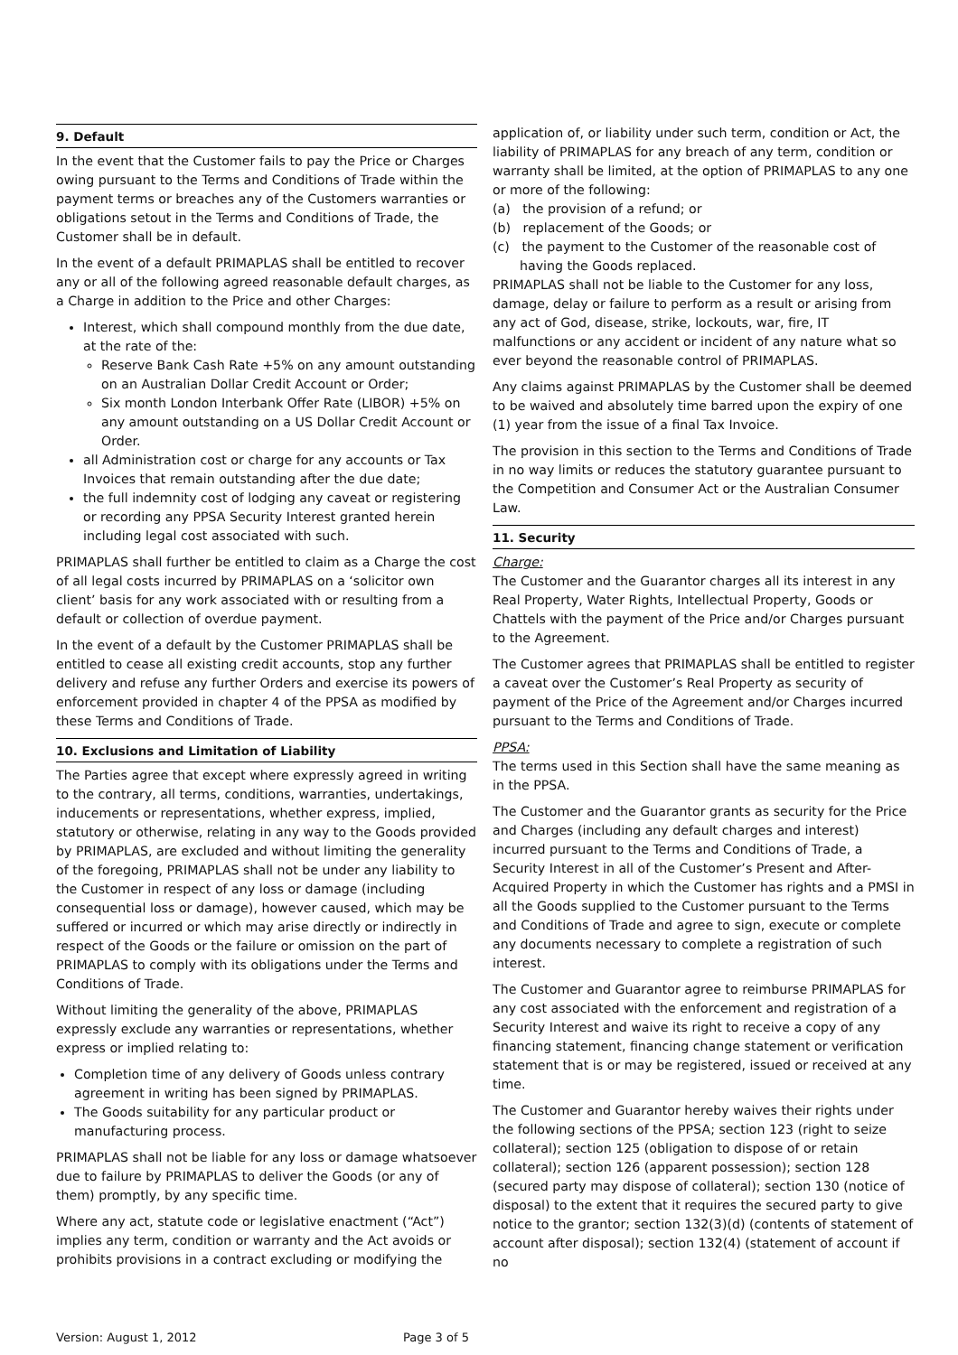9. Default
In the event that the Customer fails to pay the Price or Charges owing pursuant to the Terms and Conditions of Trade within the payment terms or breaches any of the Customers warranties or obligations setout in the Terms and Conditions of Trade, the Customer shall be in default.
In the event of a default PRIMAPLAS shall be entitled to recover any or all of the following agreed reasonable default charges, as a Charge in addition to the Price and other Charges:
Interest, which shall compound monthly from the due date, at the rate of the:
Reserve Bank Cash Rate +5% on any amount outstanding on an Australian Dollar Credit Account or Order;
Six month London Interbank Offer Rate (LIBOR) +5% on any amount outstanding on a US Dollar Credit Account or Order.
all Administration cost or charge for any accounts or Tax Invoices that remain outstanding after the due date;
the full indemnity cost of lodging any caveat or registering or recording any PPSA Security Interest granted herein including legal cost associated with such.
PRIMAPLAS shall further be entitled to claim as a Charge the cost of all legal costs incurred by PRIMAPLAS on a ‘solicitor own client’ basis for any work associated with or resulting from a default or collection of overdue payment.
In the event of a default by the Customer PRIMAPLAS shall be entitled to cease all existing credit accounts, stop any further delivery and refuse any further Orders and exercise its powers of enforcement provided in chapter 4 of the PPSA as modified by these Terms and Conditions of Trade.
10. Exclusions and Limitation of Liability
The Parties agree that except where expressly agreed in writing to the contrary, all terms, conditions, warranties, undertakings, inducements or representations, whether express, implied, statutory or otherwise, relating in any way to the Goods provided by PRIMAPLAS, are excluded and without limiting the generality of the foregoing, PRIMAPLAS shall not be under any liability to the Customer in respect of any loss or damage (including consequential loss or damage), however caused, which may be suffered or incurred or which may arise directly or indirectly in respect of the Goods or the failure or omission on the part of PRIMAPLAS to comply with its obligations under the Terms and Conditions of Trade.
Without limiting the generality of the above, PRIMAPLAS expressly exclude any warranties or representations, whether express or implied relating to:
Completion time of any delivery of Goods unless contrary agreement in writing has been signed by PRIMAPLAS.
The Goods suitability for any particular product or manufacturing process.
PRIMAPLAS shall not be liable for any loss or damage whatsoever due to failure by PRIMAPLAS to deliver the Goods (or any of them) promptly, by any specific time.
Where any act, statute code or legislative enactment (“Act”) implies any term, condition or warranty and the Act avoids or prohibits provisions in a contract excluding or modifying the
application of, or liability under such term, condition or Act, the liability of PRIMAPLAS for any breach of any term, condition or warranty shall be limited, at the option of PRIMAPLAS to any one or more of the following:
(a) the provision of a refund; or
(b) replacement of the Goods; or
(c) the payment to the Customer of the reasonable cost of having the Goods replaced.
PRIMAPLAS shall not be liable to the Customer for any loss, damage, delay or failure to perform as a result or arising from any act of God, disease, strike, lockouts, war, fire, IT malfunctions or any accident or incident of any nature what so ever beyond the reasonable control of PRIMAPLAS.
Any claims against PRIMAPLAS by the Customer shall be deemed to be waived and absolutely time barred upon the expiry of one (1) year from the issue of a final Tax Invoice.
The provision in this section to the Terms and Conditions of Trade in no way limits or reduces the statutory guarantee pursuant to the Competition and Consumer Act or the Australian Consumer Law.
11. Security
Charge:
The Customer and the Guarantor charges all its interest in any Real Property, Water Rights, Intellectual Property, Goods or Chattels with the payment of the Price and/or Charges pursuant to the Agreement.
The Customer agrees that PRIMAPLAS shall be entitled to register a caveat over the Customer’s Real Property as security of payment of the Price of the Agreement and/or Charges incurred pursuant to the Terms and Conditions of Trade.
PPSA:
The terms used in this Section shall have the same meaning as in the PPSA.
The Customer and the Guarantor grants as security for the Price and Charges (including any default charges and interest) incurred pursuant to the Terms and Conditions of Trade, a Security Interest in all of the Customer’s Present and After-Acquired Property in which the Customer has rights and a PMSI in all the Goods supplied to the Customer pursuant to the Terms and Conditions of Trade and agree to sign, execute or complete any documents necessary to complete a registration of such interest.
The Customer and Guarantor agree to reimburse PRIMAPLAS for any cost associated with the enforcement and registration of a Security Interest and waive its right to receive a copy of any financing statement, financing change statement or verification statement that is or may be registered, issued or received at any time.
The Customer and Guarantor hereby waives their rights under the following sections of the PPSA; section 123 (right to seize collateral); section 125 (obligation to dispose of or retain collateral); section 126 (apparent possession); section 128 (secured party may dispose of collateral); section 130 (notice of disposal) to the extent that it requires the secured party to give notice to the grantor; section 132(3)(d) (contents of statement of account after disposal); section 132(4) (statement of account if no
Version: August 1, 2012 Page 3 of 5